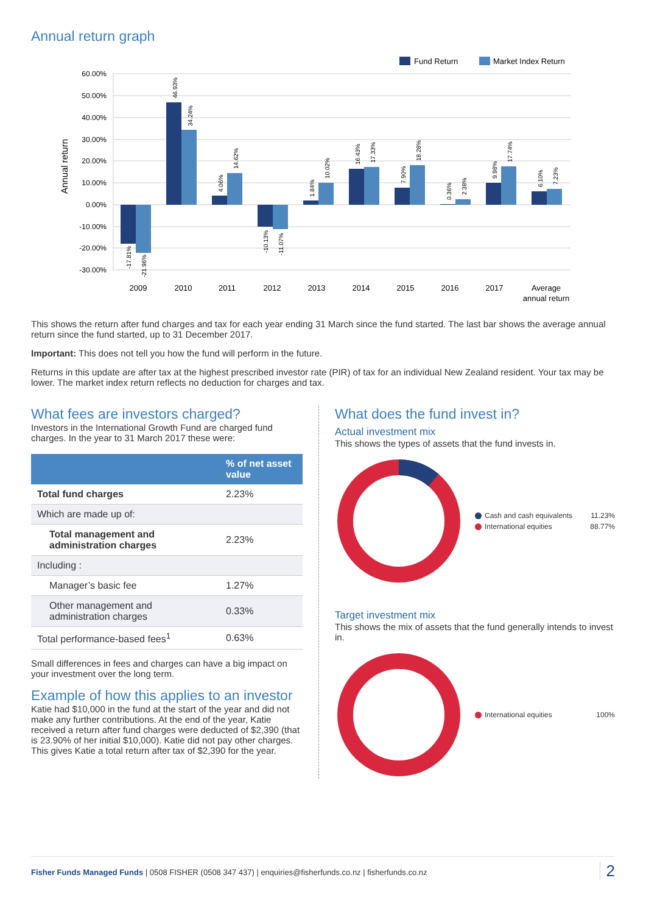Annual return graph
Fund Return
Market Index Return
60.00%
50.00%
40.00%
30.00%
20.00%
10.00%
0.00%
-10.00%
-20.00%
-30.00%
Annual return
-17.81%
-21.96%
46.93%
34.24%
4.06%
14.62%
-10.13%
-11.07%
1.84%
10.02%
16.43%
17.33%
7.90%
18.28%
0.36%
2.38%
9.98%
17.74%
6.10%
7.23%
2009
2010
2011
2012
2013
2014
2015
2016
2017
Average
annual return
This shows the return after fund charges and tax for each year ending 31 March since the fund started. The last bar shows the average annual return since the fund started, up to 31 December 2017.
Important: This does not tell you how the fund will perform in the future.
Returns in this update are after tax at the highest prescribed investor rate (PIR) of tax for an individual New Zealand resident. Your tax may be lower. The market index return reflects no deduction for charges and tax.
What fees are investors charged?
Investors in the International Growth Fund are charged fund charges. In the year to 31 March 2017 these were:
| | % of net asset value |
| --- | --- |
| Total fund charges | 2.23% |
| Which are made up of: | |
| Total management and administration charges | 2.23% |
| Including : | |
| Manager’s basic fee | 1.27% |
| Other management and administration charges | 0.33% |
| Total performance-based fees<sup>1</sup> | 0.63% |
Small differences in fees and charges can have a big impact on your investment over the long term.
Example of how this applies to an investor
Katie had $10,000 in the fund at the start of the year and did not make any further contributions. At the end of the year, Katie received a return after fund charges were deducted of $2,390 (that is 23.90% of her initial $10,000). Katie did not pay other charges. This gives Katie a total return after tax of $2,390 for the year.
What does the fund invest in?
Actual investment mix
This shows the types of assets that the fund invests in.
Cash and cash equivalents 11.23%
International equities 88.77%
Target investment mix
This shows the mix of assets that the fund generally intends to invest in.
International equities 100%
Fisher Funds Managed Funds | 0508 FISHER (0508 347 437) | enquiries@fisherfunds.co.nz | fisherfunds.co.nz 2